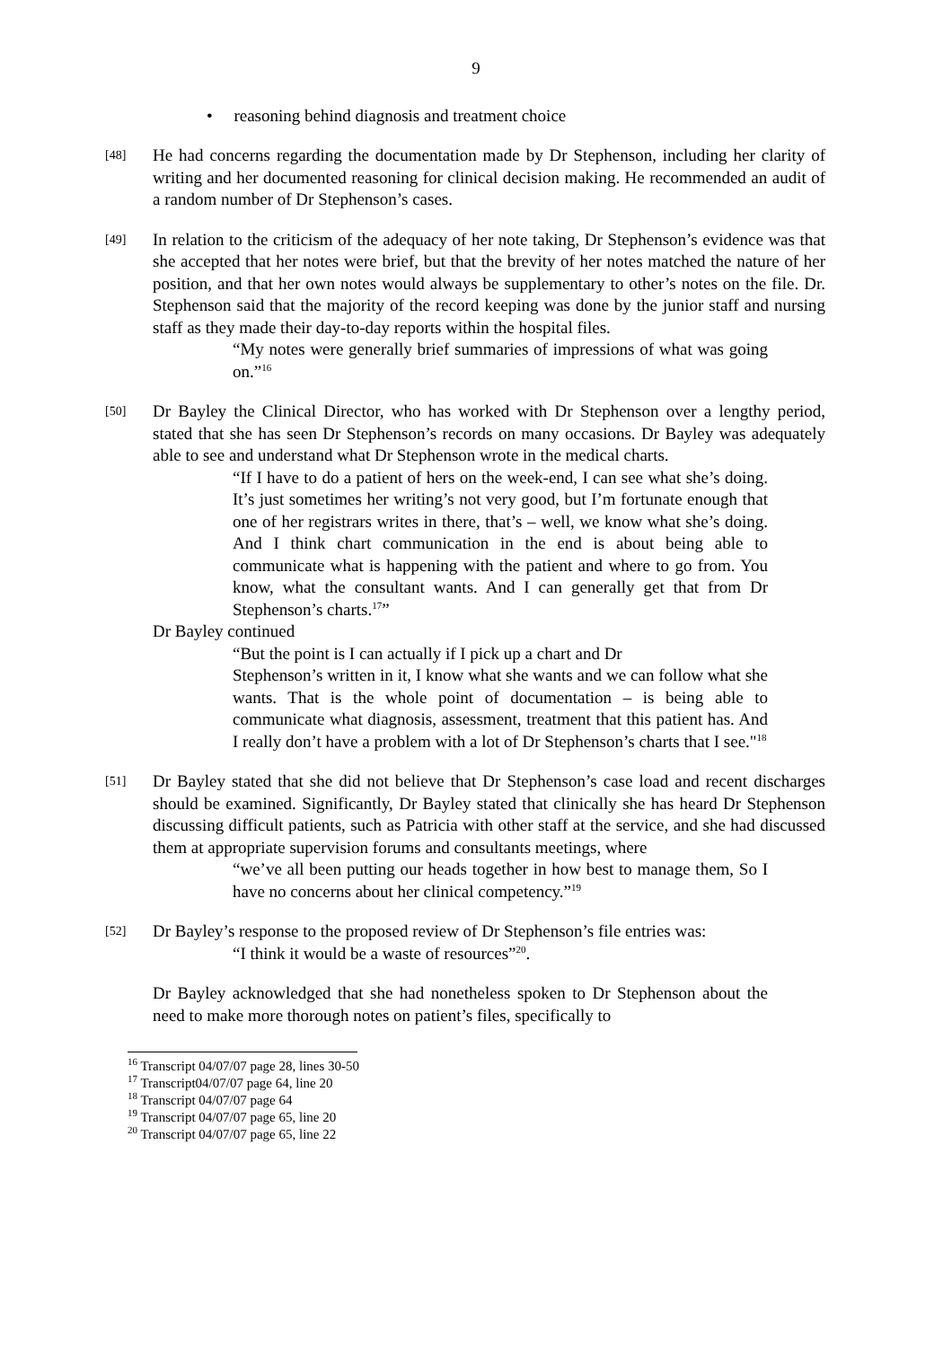9
• reasoning behind diagnosis and treatment choice
[48]
He had concerns regarding the documentation made by Dr Stephenson, including her clarity of writing and her documented reasoning for clinical decision making. He recommended an audit of a random number of Dr Stephenson’s cases.
[49]
In relation to the criticism of the adequacy of her note taking, Dr Stephenson’s evidence was that she accepted that her notes were brief, but that the brevity of her notes matched the nature of her position, and that her own notes would always be supplementary to other’s notes on the file. Dr. Stephenson said that the majority of the record keeping was done by the junior staff and nursing staff as they made their day-to-day reports within the hospital files.
“My notes were generally brief summaries of impressions of what was going on.”<sup>16</sup>
[50]
Dr Bayley the Clinical Director, who has worked with Dr Stephenson over a lengthy period, stated that she has seen Dr Stephenson’s records on many occasions. Dr Bayley was adequately able to see and understand what Dr Stephenson wrote in the medical charts.
“If I have to do a patient of hers on the week-end, I can see what she’s doing. It’s just sometimes her writing’s not very good, but I’m fortunate enough that one of her registrars writes in there, that’s – well, we know what she’s doing. And I think chart communication in the end is about being able to communicate what is happening with the patient and where to go from. You know, what the consultant wants. And I can generally get that from Dr Stephenson’s charts.<sup>17</sup>”
Dr Bayley continued
“But the point is I can actually if I pick up a chart and Dr
Stephenson’s written in it, I know what she wants and we can follow what she wants. That is the whole point of documentation – is being able to communicate what diagnosis, assessment, treatment that this patient has. And I really don’t have a problem with a lot of Dr Stephenson’s charts that I see."<sup>18</sup>
[51]
Dr Bayley stated that she did not believe that Dr Stephenson’s case load and recent discharges should be examined. Significantly, Dr Bayley stated that clinically she has heard Dr Stephenson discussing difficult patients, such as Patricia with other staff at the service, and she had discussed them at appropriate supervision forums and consultants meetings, where
“we’ve all been putting our heads together in how best to manage them, So I have no concerns about her clinical competency.”<sup>19</sup>
[52]
Dr Bayley’s response to the proposed review of Dr Stephenson’s file entries was:
“I think it would be a waste of resources”<sup>20</sup>.
Dr Bayley acknowledged that she had nonetheless spoken to Dr Stephenson about the need to make more thorough notes on patient’s files, specifically to
<sup>16</sup> Transcript 04/07/07 page 28, lines 30-50
<sup>17</sup> Transcript04/07/07 page 64, line 20
<sup>18</sup> Transcript 04/07/07 page 64
<sup>19</sup> Transcript 04/07/07 page 65, line 20
<sup>20</sup> Transcript 04/07/07 page 65, line 22